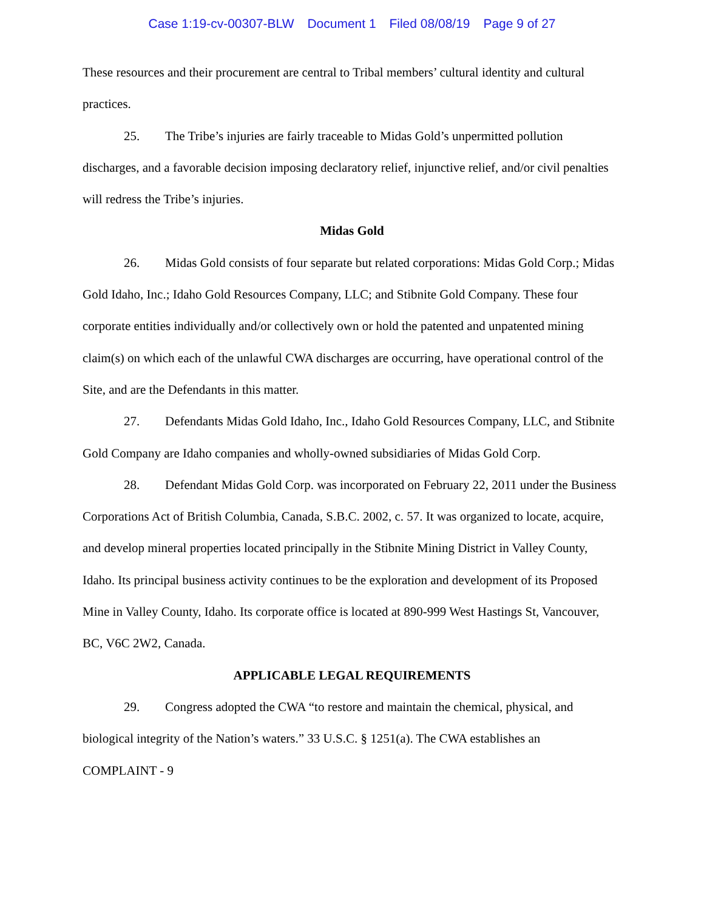Case 1:19-cv-00307-BLW Document 1 Filed 08/08/19 Page 9 of 27
These resources and their procurement are central to Tribal members’ cultural identity and cultural practices.
25. The Tribe’s injuries are fairly traceable to Midas Gold’s unpermitted pollution discharges, and a favorable decision imposing declaratory relief, injunctive relief, and/or civil penalties will redress the Tribe’s injuries.
Midas Gold
26. Midas Gold consists of four separate but related corporations: Midas Gold Corp.; Midas Gold Idaho, Inc.; Idaho Gold Resources Company, LLC; and Stibnite Gold Company. These four corporate entities individually and/or collectively own or hold the patented and unpatented mining claim(s) on which each of the unlawful CWA discharges are occurring, have operational control of the Site, and are the Defendants in this matter.
27. Defendants Midas Gold Idaho, Inc., Idaho Gold Resources Company, LLC, and Stibnite Gold Company are Idaho companies and wholly-owned subsidiaries of Midas Gold Corp.
28. Defendant Midas Gold Corp. was incorporated on February 22, 2011 under the Business Corporations Act of British Columbia, Canada, S.B.C. 2002, c. 57. It was organized to locate, acquire, and develop mineral properties located principally in the Stibnite Mining District in Valley County, Idaho. Its principal business activity continues to be the exploration and development of its Proposed Mine in Valley County, Idaho. Its corporate office is located at 890-999 West Hastings St, Vancouver, BC, V6C 2W2, Canada.
APPLICABLE LEGAL REQUIREMENTS
29. Congress adopted the CWA “to restore and maintain the chemical, physical, and biological integrity of the Nation’s waters.” 33 U.S.C. § 1251(a). The CWA establishes an
COMPLAINT - 9